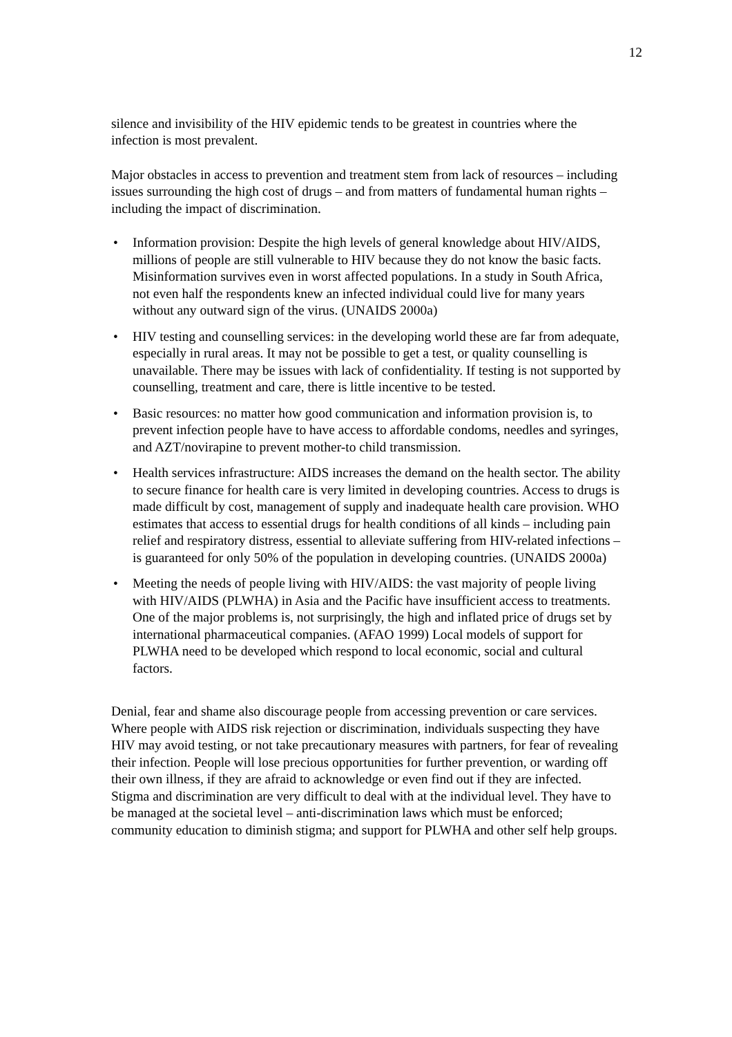12
silence and invisibility of the HIV epidemic tends to be greatest in countries where the infection is most prevalent.
Major obstacles in access to prevention and treatment stem from lack of resources – including issues surrounding the high cost of drugs – and from matters of fundamental human rights – including the impact of discrimination.
• Information provision: Despite the high levels of general knowledge about HIV/AIDS, millions of people are still vulnerable to HIV because they do not know the basic facts. Misinformation survives even in worst affected populations. In a study in South Africa, not even half the respondents knew an infected individual could live for many years without any outward sign of the virus. (UNAIDS 2000a)
• HIV testing and counselling services: in the developing world these are far from adequate, especially in rural areas. It may not be possible to get a test, or quality counselling is unavailable. There may be issues with lack of confidentiality. If testing is not supported by counselling, treatment and care, there is little incentive to be tested.
• Basic resources: no matter how good communication and information provision is, to prevent infection people have to have access to affordable condoms, needles and syringes, and AZT/novirapine to prevent mother-to child transmission.
• Health services infrastructure: AIDS increases the demand on the health sector. The ability to secure finance for health care is very limited in developing countries. Access to drugs is made difficult by cost, management of supply and inadequate health care provision. WHO estimates that access to essential drugs for health conditions of all kinds – including pain relief and respiratory distress, essential to alleviate suffering from HIV-related infections – is guaranteed for only 50% of the population in developing countries. (UNAIDS 2000a)
• Meeting the needs of people living with HIV/AIDS: the vast majority of people living with HIV/AIDS (PLWHA) in Asia and the Pacific have insufficient access to treatments. One of the major problems is, not surprisingly, the high and inflated price of drugs set by international pharmaceutical companies. (AFAO 1999) Local models of support for PLWHA need to be developed which respond to local economic, social and cultural factors.
Denial, fear and shame also discourage people from accessing prevention or care services. Where people with AIDS risk rejection or discrimination, individuals suspecting they have HIV may avoid testing, or not take precautionary measures with partners, for fear of revealing their infection. People will lose precious opportunities for further prevention, or warding off their own illness, if they are afraid to acknowledge or even find out if they are infected. Stigma and discrimination are very difficult to deal with at the individual level. They have to be managed at the societal level – anti-discrimination laws which must be enforced; community education to diminish stigma; and support for PLWHA and other self help groups.